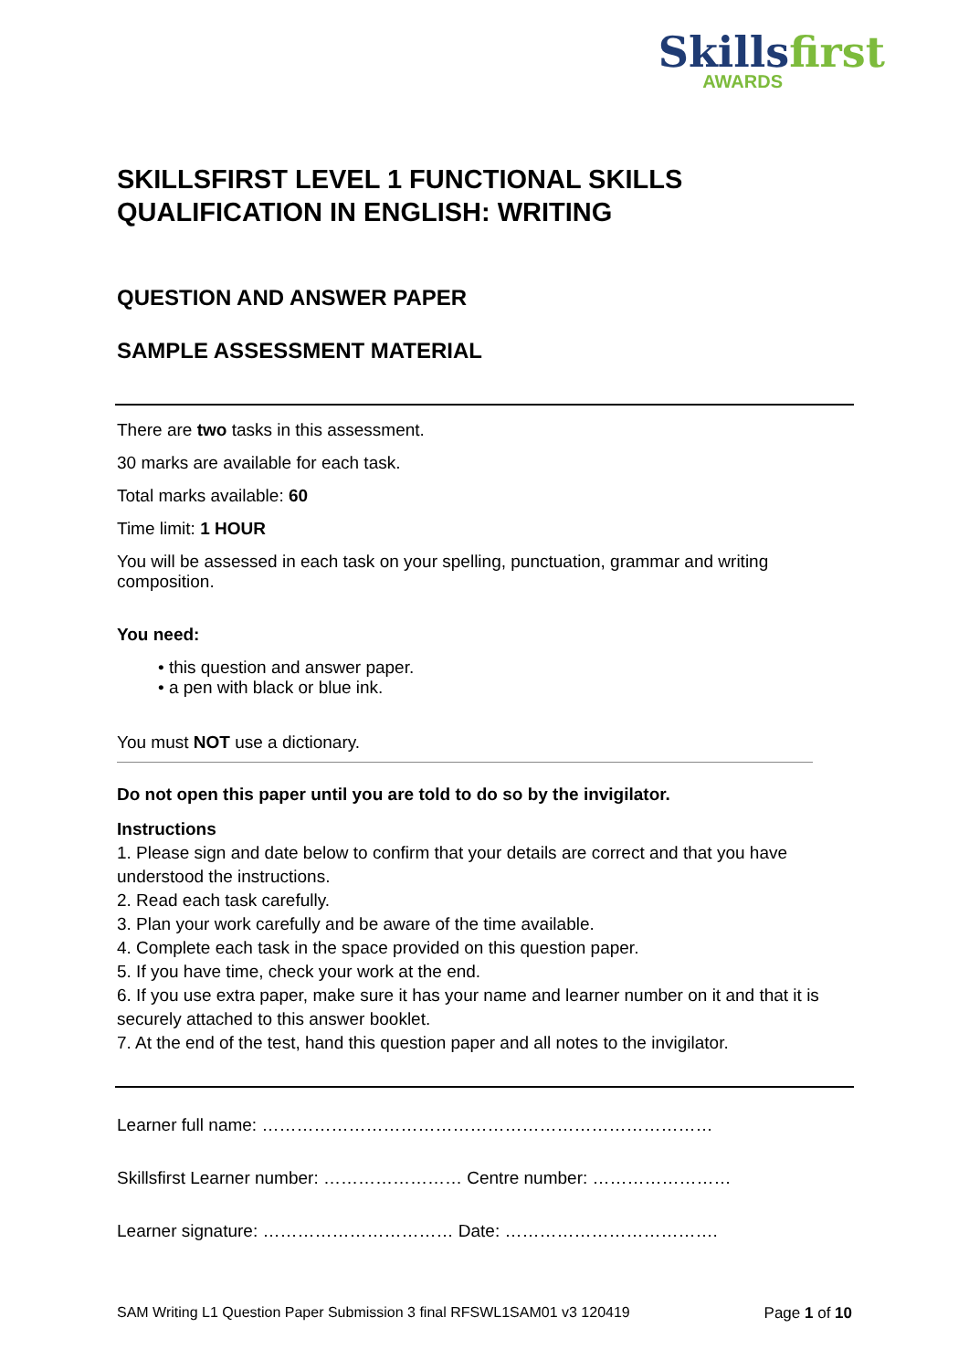Skillsfirst
AWARDS
SKILLSFIRST LEVEL 1 FUNCTIONAL SKILLS QUALIFICATION IN ENGLISH: WRITING
QUESTION AND ANSWER PAPER
SAMPLE ASSESSMENT MATERIAL
There are two tasks in this assessment.
30 marks are available for each task.
Total marks available: 60
Time limit: 1 HOUR
You will be assessed in each task on your spelling, punctuation, grammar and writing composition.
You need:
• this question and answer paper.
• a pen with black or blue ink.
You must NOT use a dictionary.
Do not open this paper until you are told to do so by the invigilator.
Instructions
1. Please sign and date below to confirm that your details are correct and that you have understood the instructions.
2. Read each task carefully.
3. Plan your work carefully and be aware of the time available.
4. Complete each task in the space provided on this question paper.
5. If you have time, check your work at the end.
6. If you use extra paper, make sure it has your name and learner number on it and that it is securely attached to this answer booklet.
7. At the end of the test, hand this question paper and all notes to the invigilator.
Learner full name: ……………………………………………………………………
Skillsfirst Learner number: …………………… Centre number: ……………………
Learner signature: …………………………… Date: ……………………………….
SAM Writing L1 Question Paper Submission 3 final RFSWL1SAM01 v3 120419 Page 1 of 10